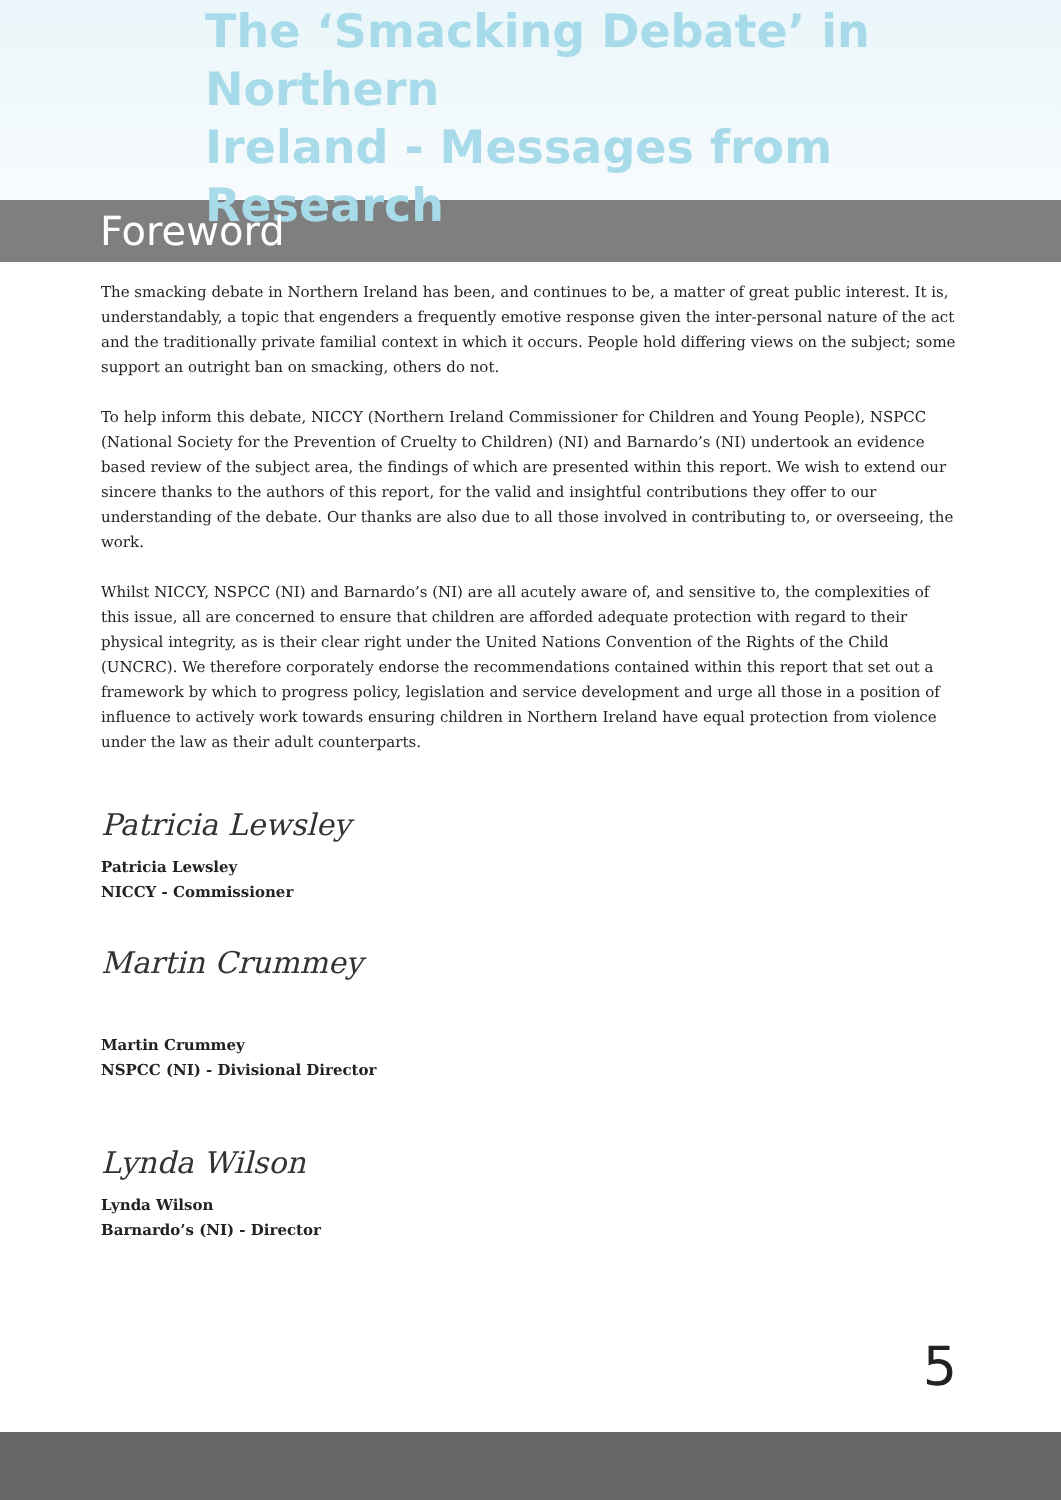The ‘Smacking Debate’ in Northern
Ireland - Messages from Research
Foreword
The smacking debate in Northern Ireland has been, and continues to be, a matter of great public interest. It is, understandably, a topic that engenders a frequently emotive response given the inter-personal nature of the act and the traditionally private familial context in which it occurs. People hold differing views on the subject; some support an outright ban on smacking, others do not.
To help inform this debate, NICCY (Northern Ireland Commissioner for Children and Young People), NSPCC (National Society for the Prevention of Cruelty to Children) (NI) and Barnardo’s (NI) undertook an evidence based review of the subject area, the findings of which are presented within this report. We wish to extend our sincere thanks to the authors of this report, for the valid and insightful contributions they offer to our understanding of the debate. Our thanks are also due to all those involved in contributing to, or overseeing, the work.
Whilst NICCY, NSPCC (NI) and Barnardo’s (NI) are all acutely aware of, and sensitive to, the complexities of this issue, all are concerned to ensure that children are afforded adequate protection with regard to their physical integrity, as is their clear right under the United Nations Convention of the Rights of the Child (UNCRC). We therefore corporately endorse the recommendations contained within this report that set out a framework by which to progress policy, legislation and service development and urge all those in a position of influence to actively work towards ensuring children in Northern Ireland have equal protection from violence under the law as their adult counterparts.
Patricia Lewsley
Patricia Lewsley
NICCY - Commissioner
Martin Crummey
Martin Crummey
NSPCC (NI) - Divisional Director
Lynda Wilson
Lynda Wilson
Barnardo’s (NI) - Director
5